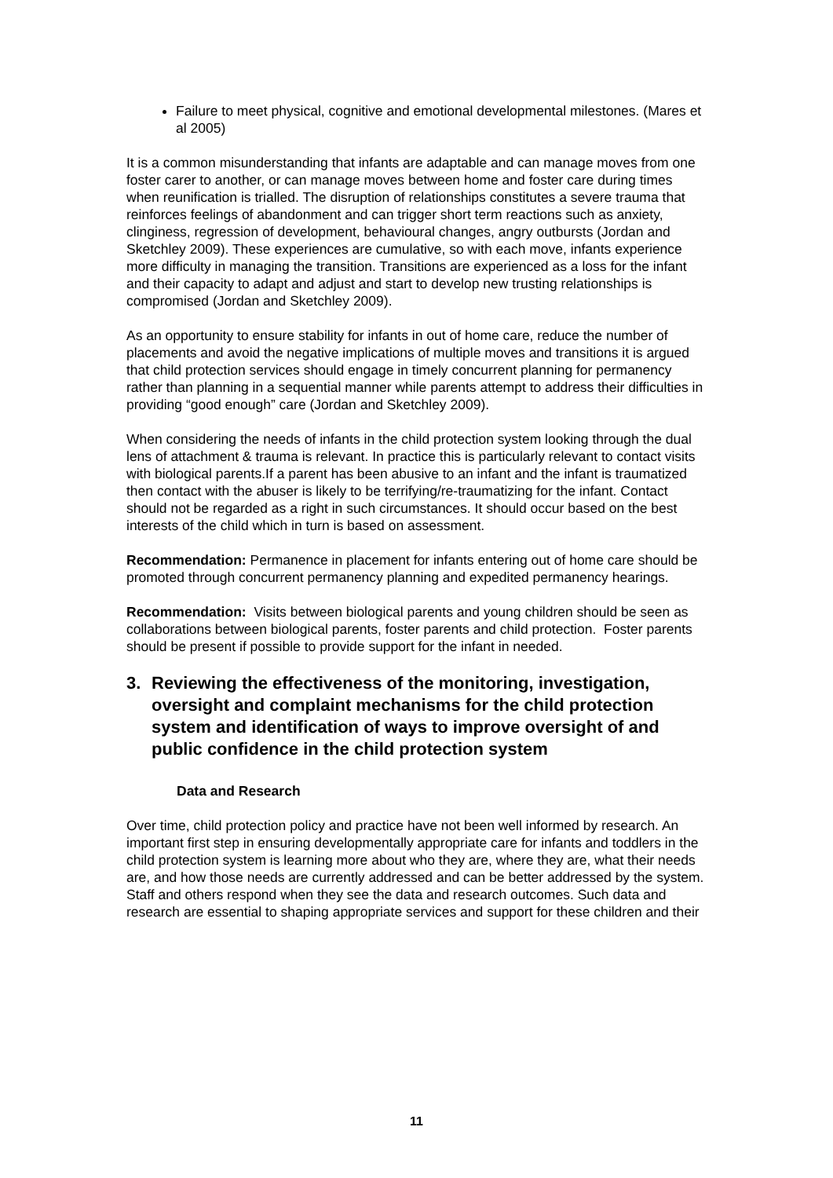Failure to meet physical, cognitive and emotional developmental milestones. (Mares et al 2005)
It is a common misunderstanding that infants are adaptable and can manage moves from one foster carer to another, or can manage moves between home and foster care during times when reunification is trialled. The disruption of relationships constitutes a severe trauma that reinforces feelings of abandonment and can trigger short term reactions such as anxiety, clinginess, regression of development, behavioural changes, angry outbursts (Jordan and Sketchley 2009). These experiences are cumulative, so with each move, infants experience more difficulty in managing the transition. Transitions are experienced as a loss for the infant and their capacity to adapt and adjust and start to develop new trusting relationships is compromised (Jordan and Sketchley 2009).
As an opportunity to ensure stability for infants in out of home care, reduce the number of placements and avoid the negative implications of multiple moves and transitions it is argued that child protection services should engage in timely concurrent planning for permanency rather than planning in a sequential manner while parents attempt to address their difficulties in providing “good enough” care (Jordan and Sketchley 2009).
When considering the needs of infants in the child protection system looking through the dual lens of attachment & trauma is relevant. In practice this is particularly relevant to contact visits with biological parents.If a parent has been abusive to an infant and the infant is traumatized then contact with the abuser is likely to be terrifying/re-traumatizing for the infant. Contact should not be regarded as a right in such circumstances. It should occur based on the best interests of the child which in turn is based on assessment.
Recommendation: Permanence in placement for infants entering out of home care should be promoted through concurrent permanency planning and expedited permanency hearings.
Recommendation: Visits between biological parents and young children should be seen as collaborations between biological parents, foster parents and child protection. Foster parents should be present if possible to provide support for the infant in needed.
3. Reviewing the effectiveness of the monitoring, investigation, oversight and complaint mechanisms for the child protection system and identification of ways to improve oversight of and public confidence in the child protection system
Data and Research
Over time, child protection policy and practice have not been well informed by research. An important first step in ensuring developmentally appropriate care for infants and toddlers in the child protection system is learning more about who they are, where they are, what their needs are, and how those needs are currently addressed and can be better addressed by the system. Staff and others respond when they see the data and research outcomes. Such data and research are essential to shaping appropriate services and support for these children and their
11